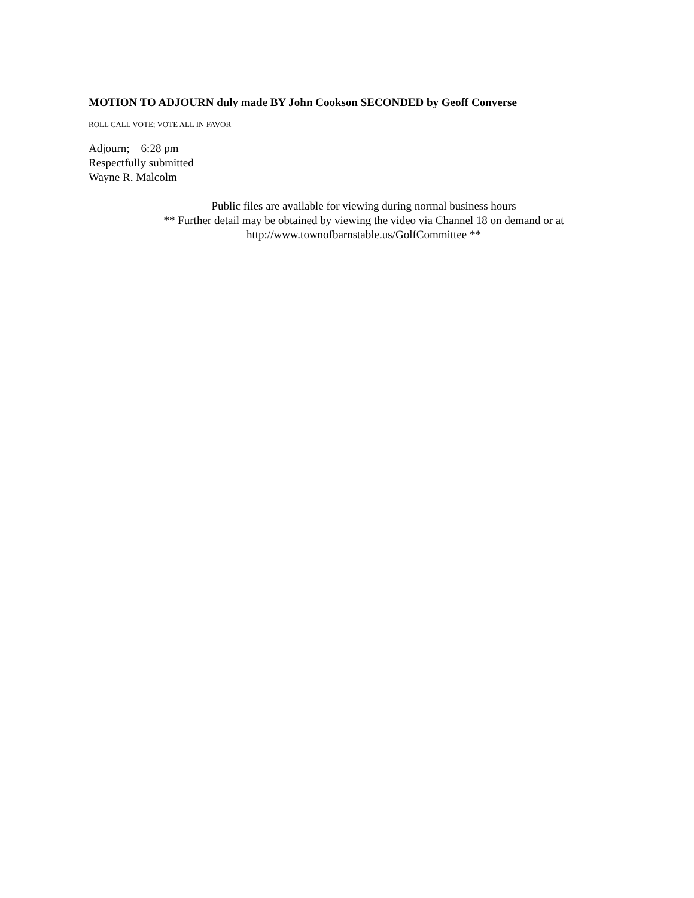MOTION TO ADJOURN duly made BY John Cookson SECONDED by Geoff Converse
ROLL CALL VOTE; VOTE ALL IN FAVOR
Adjourn; 6:28 pm
Respectfully submitted
Wayne R. Malcolm
Public files are available for viewing during normal business hours
** Further detail may be obtained by viewing the video via Channel 18 on demand or at
http://www.townofbarnstable.us/GolfCommittee **